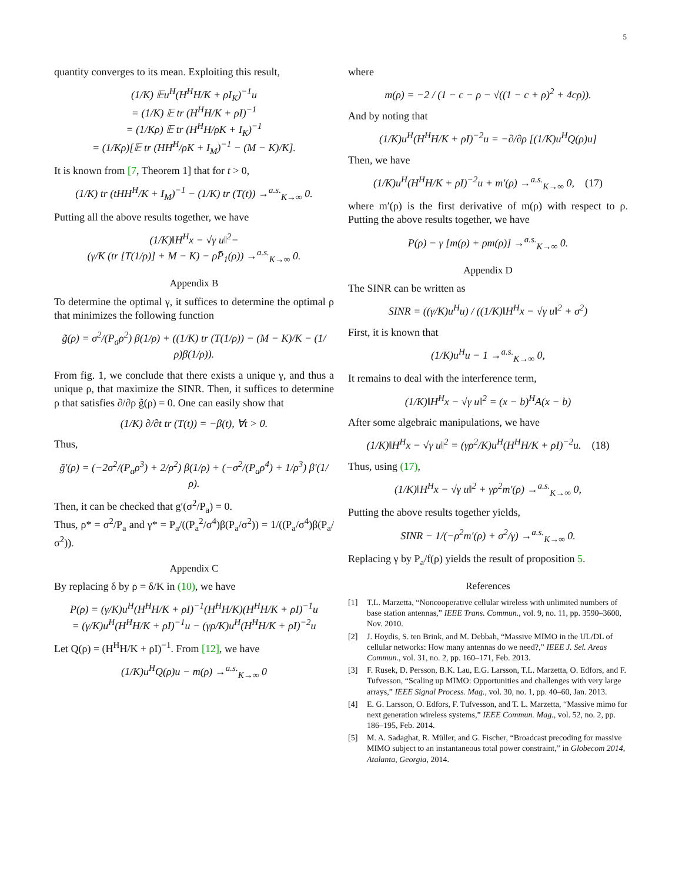5
quantity converges to its mean. Exploiting this result,
(1/K) 𝔼u<sup>H</sup>(H<sup>H</sup>H/K + ρI<sub>K</sub>)<sup>−1</sup>u
= (1/K) 𝔼 tr (H<sup>H</sup>H/K + ρI)<sup>−1</sup>
= (1/Kρ) 𝔼 tr (H<sup>H</sup>H/ρK + I<sub>K</sub>)<sup>−1</sup>
= (1/Kρ)[𝔼 tr (HH<sup>H</sup>/ρK + I<sub>M</sub>)<sup>−1</sup> − (M − K)/K].
It is known from [7, Theorem 1] that for t > 0,
(1/K) tr (tHH<sup>H</sup>/K + I<sub>M</sub>)<sup>−1</sup> − (1/K) tr (T(t)) →<sup>a.s.</sup><sub>K→∞</sub> 0.
Putting all the above results together, we have
(1/K)‖H<sup>H</sup>x − √γ u‖<sup>2</sup>−
(γ/K (tr [T(1/ρ)] + M − K) − ρP̄<sub>1</sub>(ρ)) →<sup>a.s.</sup><sub>K→∞</sub> 0.
Appendix B
To determine the optimal γ, it suffices to determine the optimal ρ that minimizes the following function
g̃(ρ) = σ<sup>2</sup>/(P<sub>a</sub>ρ<sup>2</sup>) β(1/ρ) + ((1/K) tr (T(1/ρ)) − (M − K)/K − (1/ρ)β(1/ρ)).
From fig. 1, we conclude that there exists a unique γ, and thus a unique ρ, that maximize the SINR. Then, it suffices to determine ρ that satisfies ∂/∂ρ g̃(ρ) = 0. One can easily show that
(1/K) ∂/∂t tr (T(t)) = −β(t), ∀t > 0.
Thus,
g̃′(ρ) = (−2σ<sup>2</sup>/(P<sub>a</sub>ρ<sup>3</sup>) + 2/ρ<sup>2</sup>) β(1/ρ) + (−σ<sup>2</sup>/(P<sub>a</sub>ρ<sup>4</sup>) + 1/ρ<sup>3</sup>) β′(1/ρ).
Then, it can be checked that g′(σ<sup>2</sup>/P<sub>a</sub>) = 0.
Thus, ρ* = σ<sup>2</sup>/P<sub>a</sub> and γ* = P<sub>a</sub>/((P<sub>a</sub><sup>2</sup>/σ<sup>4</sup>)β(P<sub>a</sub>/σ<sup>2</sup>)) = 1/((P<sub>a</sub>/σ<sup>4</sup>)β(P<sub>a</sub>/σ<sup>2</sup>)).
Appendix C
By replacing δ by ρ = δ/K in (10), we have
P(ρ) = (γ/K)u<sup>H</sup>(H<sup>H</sup>H/K + ρI)<sup>−1</sup>(H<sup>H</sup>H/K)(H<sup>H</sup>H/K + ρI)<sup>−1</sup>u
= (γ/K)u<sup>H</sup>(H<sup>H</sup>H/K + ρI)<sup>−1</sup>u − (γρ/K)u<sup>H</sup>(H<sup>H</sup>H/K + ρI)<sup>−2</sup>u
Let Q(ρ) = (H<sup>H</sup>H/K + ρI)<sup>−1</sup>. From [12], we have
(1/K)u<sup>H</sup>Q(ρ)u − m(ρ) →<sup>a.s.</sup><sub>K→∞</sub> 0
where
m(ρ) = −2 / (1 − c − ρ − √((1 − c + ρ)<sup>2</sup> + 4cρ)).
And by noting that
(1/K)u<sup>H</sup>(H<sup>H</sup>H/K + ρI)<sup>−2</sup>u = −∂/∂ρ [(1/K)u<sup>H</sup>Q(ρ)u]
Then, we have
(1/K)u<sup>H</sup>(H<sup>H</sup>H/K + ρI)<sup>−2</sup>u + m′(ρ) →<sup>a.s.</sup><sub>K→∞</sub> 0, (17)
where m′(ρ) is the first derivative of m(ρ) with respect to ρ. Putting the above results together, we have
P(ρ) − γ [m(ρ) + ρm(ρ)] →<sup>a.s.</sup><sub>K→∞</sub> 0.
Appendix D
The SINR can be written as
SINR = ((γ/K)u<sup>H</sup>u) / ((1/K)‖H<sup>H</sup>x − √γ u‖<sup>2</sup> + σ<sup>2</sup>)
First, it is known that
(1/K)u<sup>H</sup>u − 1 →<sup>a.s.</sup><sub>K→∞</sub> 0,
It remains to deal with the interference term,
(1/K)‖H<sup>H</sup>x − √γ u‖<sup>2</sup> = (x − b)<sup>H</sup>A(x − b)
After some algebraic manipulations, we have
(1/K)‖H<sup>H</sup>x − √γ u‖<sup>2</sup> = (γρ<sup>2</sup>/K)u<sup>H</sup>(H<sup>H</sup>H/K + ρI)<sup>−2</sup>u. (18)
Thus, using (17),
(1/K)‖H<sup>H</sup>x − √γ u‖<sup>2</sup> + γρ<sup>2</sup>m′(ρ) →<sup>a.s.</sup><sub>K→∞</sub> 0,
Putting the above results together yields,
SINR − 1/(−ρ<sup>2</sup>m′(ρ) + σ<sup>2</sup>/γ) →<sup>a.s.</sup><sub>K→∞</sub> 0.
Replacing γ by P<sub>a</sub>/f(ρ) yields the result of proposition 5.
References
[1] T.L. Marzetta, “Noncooperative cellular wireless with unlimited numbers of base station antennas,” IEEE Trans. Commun., vol. 9, no. 11, pp. 3590–3600, Nov. 2010.
[2] J. Hoydis, S. ten Brink, and M. Debbah, “Massive MIMO in the UL/DL of cellular networks: How many antennas do we need?,” IEEE J. Sel. Areas Commun., vol. 31, no. 2, pp. 160–171, Feb. 2013.
[3] F. Rusek, D. Persson, B.K. Lau, E.G. Larsson, T.L. Marzetta, O. Edfors, and F. Tufvesson, “Scaling up MIMO: Opportunities and challenges with very large arrays,” IEEE Signal Process. Mag., vol. 30, no. 1, pp. 40–60, Jan. 2013.
[4] E. G. Larsson, O. Edfors, F. Tufvesson, and T. L. Marzetta, “Massive mimo for next generation wireless systems,” IEEE Commun. Mag., vol. 52, no. 2, pp. 186–195, Feb. 2014.
[5] M. A. Sadaghat, R. Müller, and G. Fischer, “Broadcast precoding for massive MIMO subject to an instantaneous total power constraint,” in Globecom 2014, Atalanta, Georgia, 2014.